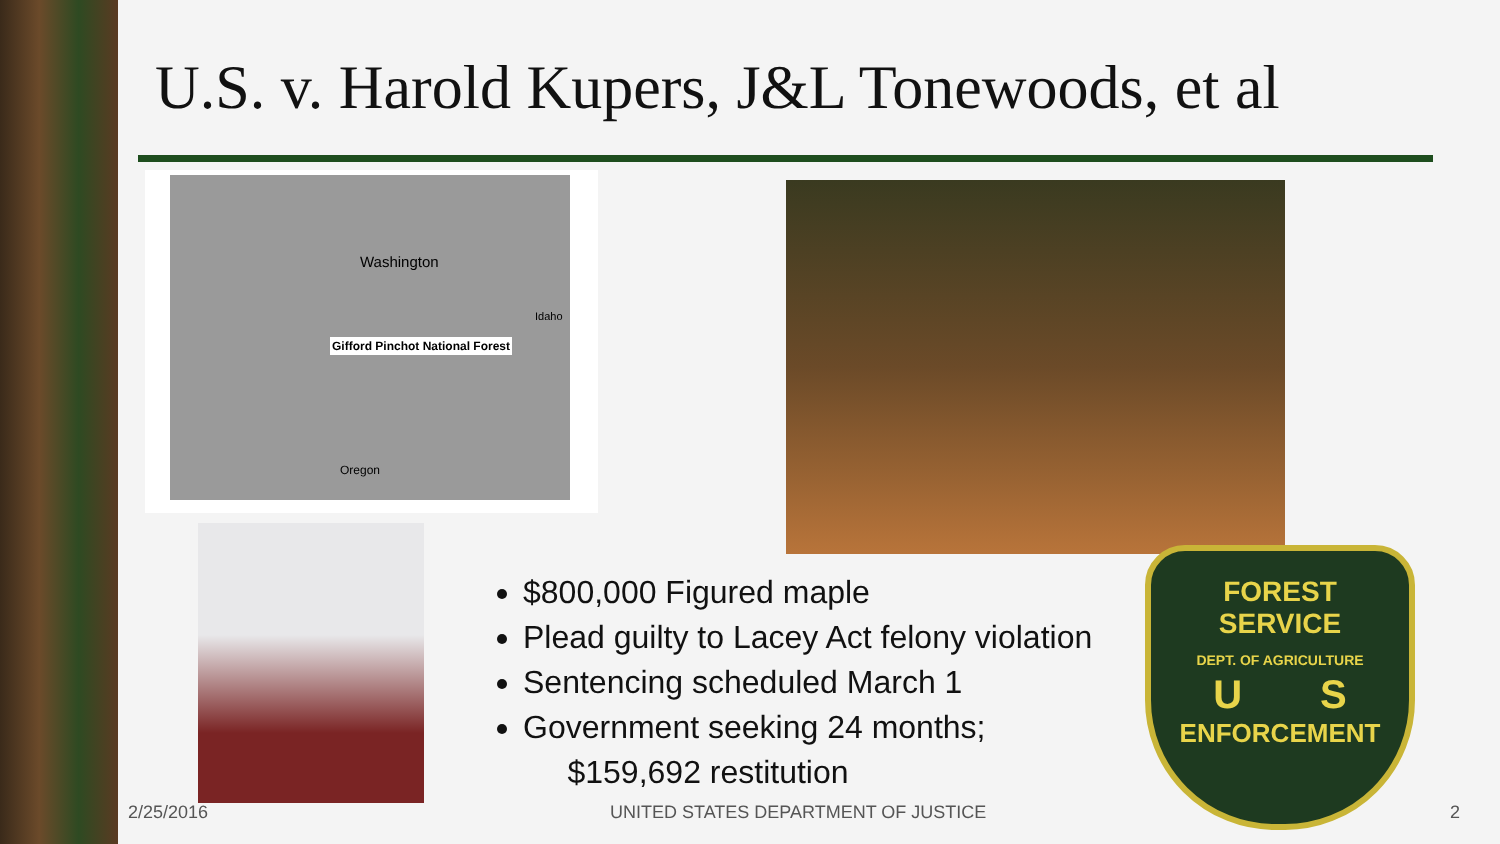U.S. v. Harold Kupers, J&L Tonewoods, et al
Washington
Gifford Pinchot National Forest
Idaho
Oregon
$800,000 Figured maple
Plead guilty to Lacey Act felony violation
Sentencing scheduled March 1
Government seeking 24 months;
$159,692 restitution
FOREST
SERVICE
DEPT. OF AGRICULTURE
U S
ENFORCEMENT
2/25/2016
UNITED STATES DEPARTMENT OF JUSTICE
2